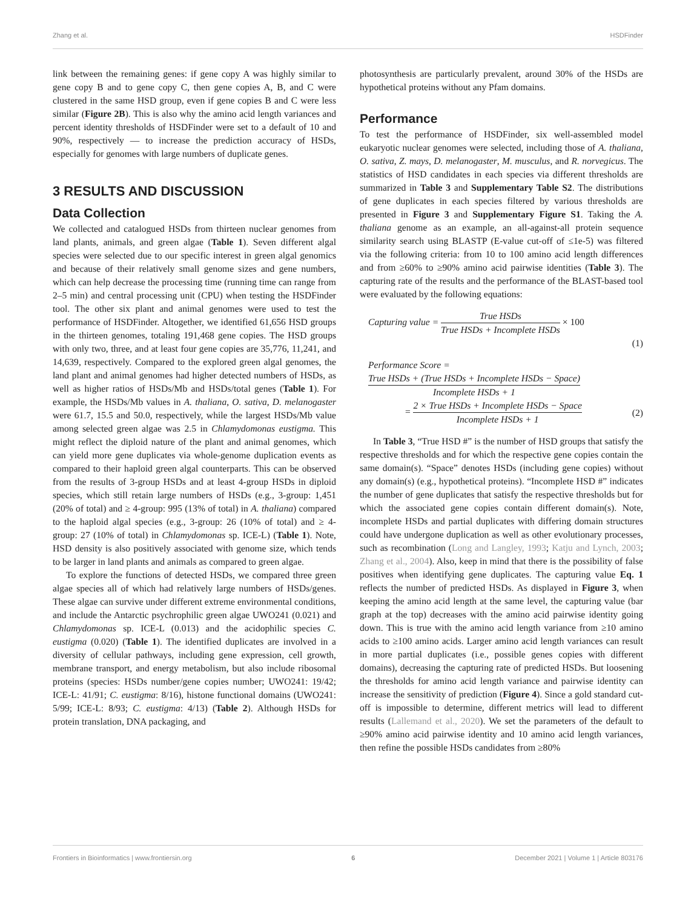Zhang et al. HSDFinder
link between the remaining genes: if gene copy A was highly similar to gene copy B and to gene copy C, then gene copies A, B, and C were clustered in the same HSD group, even if gene copies B and C were less similar (Figure 2B). This is also why the amino acid length variances and percent identity thresholds of HSDFinder were set to a default of 10 and 90%, respectively — to increase the prediction accuracy of HSDs, especially for genomes with large numbers of duplicate genes.
3 RESULTS AND DISCUSSION
Data Collection
We collected and catalogued HSDs from thirteen nuclear genomes from land plants, animals, and green algae (Table 1). Seven different algal species were selected due to our specific interest in green algal genomics and because of their relatively small genome sizes and gene numbers, which can help decrease the processing time (running time can range from 2–5 min) and central processing unit (CPU) when testing the HSDFinder tool. The other six plant and animal genomes were used to test the performance of HSDFinder. Altogether, we identified 61,656 HSD groups in the thirteen genomes, totaling 191,468 gene copies. The HSD groups with only two, three, and at least four gene copies are 35,776, 11,241, and 14,639, respectively. Compared to the explored green algal genomes, the land plant and animal genomes had higher detected numbers of HSDs, as well as higher ratios of HSDs/Mb and HSDs/total genes (Table 1). For example, the HSDs/Mb values in A. thaliana, O. sativa, D. melanogaster were 61.7, 15.5 and 50.0, respectively, while the largest HSDs/Mb value among selected green algae was 2.5 in Chlamydomonas eustigma. This might reflect the diploid nature of the plant and animal genomes, which can yield more gene duplicates via whole-genome duplication events as compared to their haploid green algal counterparts. This can be observed from the results of 3-group HSDs and at least 4-group HSDs in diploid species, which still retain large numbers of HSDs (e.g., 3-group: 1,451 (20% of total) and ≥ 4-group: 995 (13% of total) in A. thaliana) compared to the haploid algal species (e.g., 3-group: 26 (10% of total) and ≥ 4-group: 27 (10% of total) in Chlamydomonas sp. ICE-L) (Table 1). Note, HSD density is also positively associated with genome size, which tends to be larger in land plants and animals as compared to green algae.
To explore the functions of detected HSDs, we compared three green algae species all of which had relatively large numbers of HSDs/genes. These algae can survive under different extreme environmental conditions, and include the Antarctic psychrophilic green algae UWO241 (0.021) and Chlamydomonas sp. ICE-L (0.013) and the acidophilic species C. eustigma (0.020) (Table 1). The identified duplicates are involved in a diversity of cellular pathways, including gene expression, cell growth, membrane transport, and energy metabolism, but also include ribosomal proteins (species: HSDs number/gene copies number; UWO241: 19/42; ICE-L: 41/91; C. eustigma: 8/16), histone functional domains (UWO241: 5/99; ICE-L: 8/93; C. eustigma: 4/13) (Table 2). Although HSDs for protein translation, DNA packaging, and
photosynthesis are particularly prevalent, around 30% of the HSDs are hypothetical proteins without any Pfam domains.
Performance
To test the performance of HSDFinder, six well-assembled model eukaryotic nuclear genomes were selected, including those of A. thaliana, O. sativa, Z. mays, D. melanogaster, M. musculus, and R. norvegicus. The statistics of HSD candidates in each species via different thresholds are summarized in Table 3 and Supplementary Table S2. The distributions of gene duplicates in each species filtered by various thresholds are presented in Figure 3 and Supplementary Figure S1. Taking the A. thaliana genome as an example, an all-against-all protein sequence similarity search using BLASTP (E-value cut-off of ≤1e-5) was filtered via the following criteria: from 10 to 100 amino acid length differences and from ≥60% to ≥90% amino acid pairwise identities (Table 3). The capturing rate of the results and the performance of the BLAST-based tool were evaluated by the following equations:
Capturing value = True HSDs True HSDs + Incomplete HSDs × 100
(1)
Performance Score =
True HSDs + (True HSDs + Incomplete HSDs − Space) Incomplete HSDs + 1
= 2 × True HSDs + Incomplete HSDs − Space Incomplete HSDs + 1 (2)
In Table 3, “True HSD #” is the number of HSD groups that satisfy the respective thresholds and for which the respective gene copies contain the same domain(s). “Space” denotes HSDs (including gene copies) without any domain(s) (e.g., hypothetical proteins). “Incomplete HSD #” indicates the number of gene duplicates that satisfy the respective thresholds but for which the associated gene copies contain different domain(s). Note, incomplete HSDs and partial duplicates with differing domain structures could have undergone duplication as well as other evolutionary processes, such as recombination (Long and Langley, 1993; Katju and Lynch, 2003; Zhang et al., 2004). Also, keep in mind that there is the possibility of false positives when identifying gene duplicates. The capturing value Eq. 1 reflects the number of predicted HSDs. As displayed in Figure 3, when keeping the amino acid length at the same level, the capturing value (bar graph at the top) decreases with the amino acid pairwise identity going down. This is true with the amino acid length variance from ≥10 amino acids to ≥100 amino acids. Larger amino acid length variances can result in more partial duplicates (i.e., possible genes copies with different domains), decreasing the capturing rate of predicted HSDs. But loosening the thresholds for amino acid length variance and pairwise identity can increase the sensitivity of prediction (Figure 4). Since a gold standard cut-off is impossible to determine, different metrics will lead to different results (Lallemand et al., 2020). We set the parameters of the default to ≥90% amino acid pairwise identity and 10 amino acid length variances, then refine the possible HSDs candidates from ≥80%
Frontiers in Bioinformatics | www.frontiersin.org 6 December 2021 | Volume 1 | Article 803176